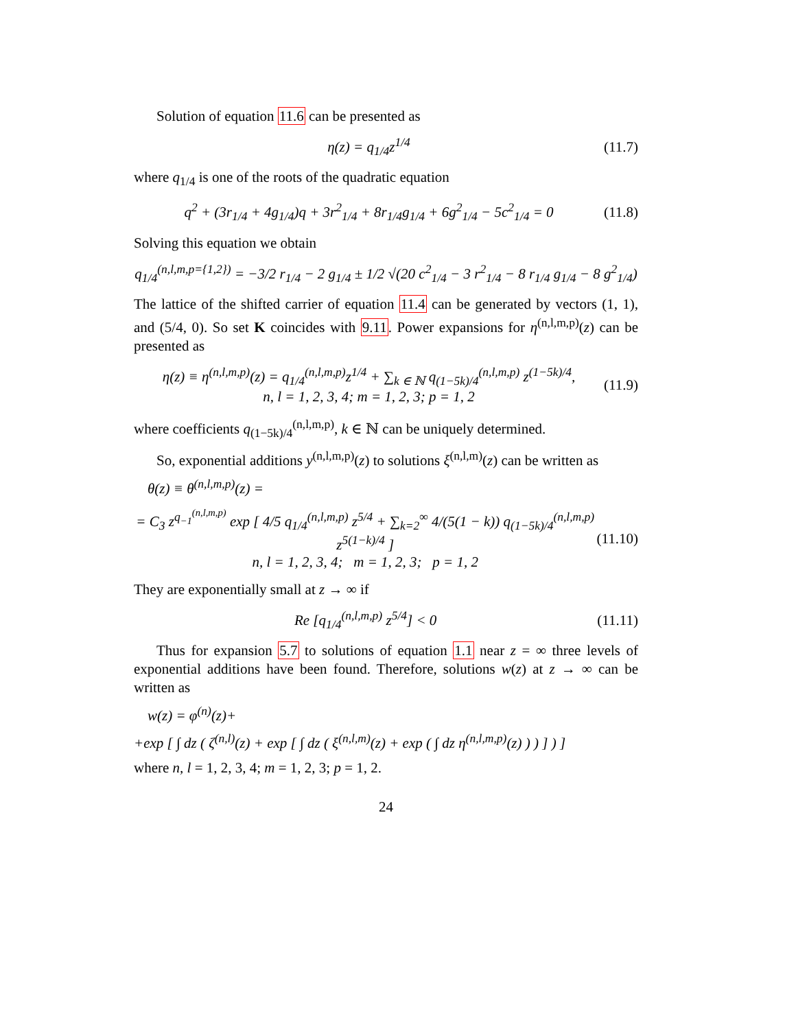Solution of equation 11.6 can be presented as
η(z) = q<sub>1/4</sub>z<sup>1/4</sup> (11.7)
where q<sub>1/4</sub> is one of the roots of the quadratic equation
q<sup>2</sup> + (3r<sub>1/4</sub> + 4g<sub>1/4</sub>)q + 3r<sup>2</sup><sub>1/4</sub> + 8r<sub>1/4</sub>g<sub>1/4</sub> + 6g<sup>2</sup><sub>1/4</sub> − 5c<sup>2</sup><sub>1/4</sub> = 0 (11.8)
Solving this equation we obtain
q<sub>1/4</sub><sup>(n,l,m,p={1,2})</sup> = −3/2 r<sub>1/4</sub> − 2 g<sub>1/4</sub> ± 1/2 √(20 c<sup>2</sup><sub>1/4</sub> − 3 r<sup>2</sup><sub>1/4</sub> − 8 r<sub>1/4</sub> g<sub>1/4</sub> − 8 g<sup>2</sup><sub>1/4</sub>)
The lattice of the shifted carrier of equation 11.4 can be generated by vectors (1, 1), and (5/4, 0). So set K coincides with 9.11. Power expansions for η<sup>(n,l,m,p)</sup>(z) can be presented as
η(z) ≡ η<sup>(n,l,m,p)</sup>(z) = q<sub>1/4</sub><sup>(n,l,m,p)</sup>z<sup>1/4</sup> + ∑<sub>k ∈ ℕ</sub> q<sub>(1−5k)/4</sub><sup>(n,l,m,p)</sup> z<sup>(1−5k)/4</sup>,
n, l = 1, 2, 3, 4; m = 1, 2, 3; p = 1, 2 (11.9)
where coefficients q<sub>(1−5k)/4</sub><sup>(n,l,m,p)</sup>, k ∈ ℕ can be uniquely determined.
So, exponential additions y<sup>(n,l,m,p)</sup>(z) to solutions ξ<sup>(n,l,m)</sup>(z) can be written as
θ(z) ≡ θ<sup>(n,l,m,p)</sup>(z) =
= C<sub>3</sub> z<sup>q<sub>−1</sub><sup>(n,l,m,p)</sup></sup> exp [ 4/5 q<sub>1/4</sub><sup>(n,l,m,p)</sup> z<sup>5/4</sup> + ∑<sub>k=2</sub><sup>∞</sup> 4/(5(1 − k)) q<sub>(1−5k)/4</sub><sup>(n,l,m,p)</sup> z<sup>5(1−k)/4</sup> ]
n, l = 1, 2, 3, 4; m = 1, 2, 3; p = 1, 2 (11.10)
They are exponentially small at z → ∞ if
Re [q<sub>1/4</sub><sup>(n,l,m,p)</sup> z<sup>5/4</sup>] < 0 (11.11)
Thus for expansion 5.7 to solutions of equation 1.1 near z = ∞ three levels of exponential additions have been found. Therefore, solutions w(z) at z → ∞ can be written as
w(z) = φ<sup>(n)</sup>(z)+
+exp [ ∫ dz ( ζ<sup>(n,l)</sup>(z) + exp [ ∫ dz ( ξ<sup>(n,l,m)</sup>(z) + exp ( ∫ dz η<sup>(n,l,m,p)</sup>(z) ) ) ] ) ]
where n, l = 1, 2, 3, 4; m = 1, 2, 3; p = 1, 2.
24